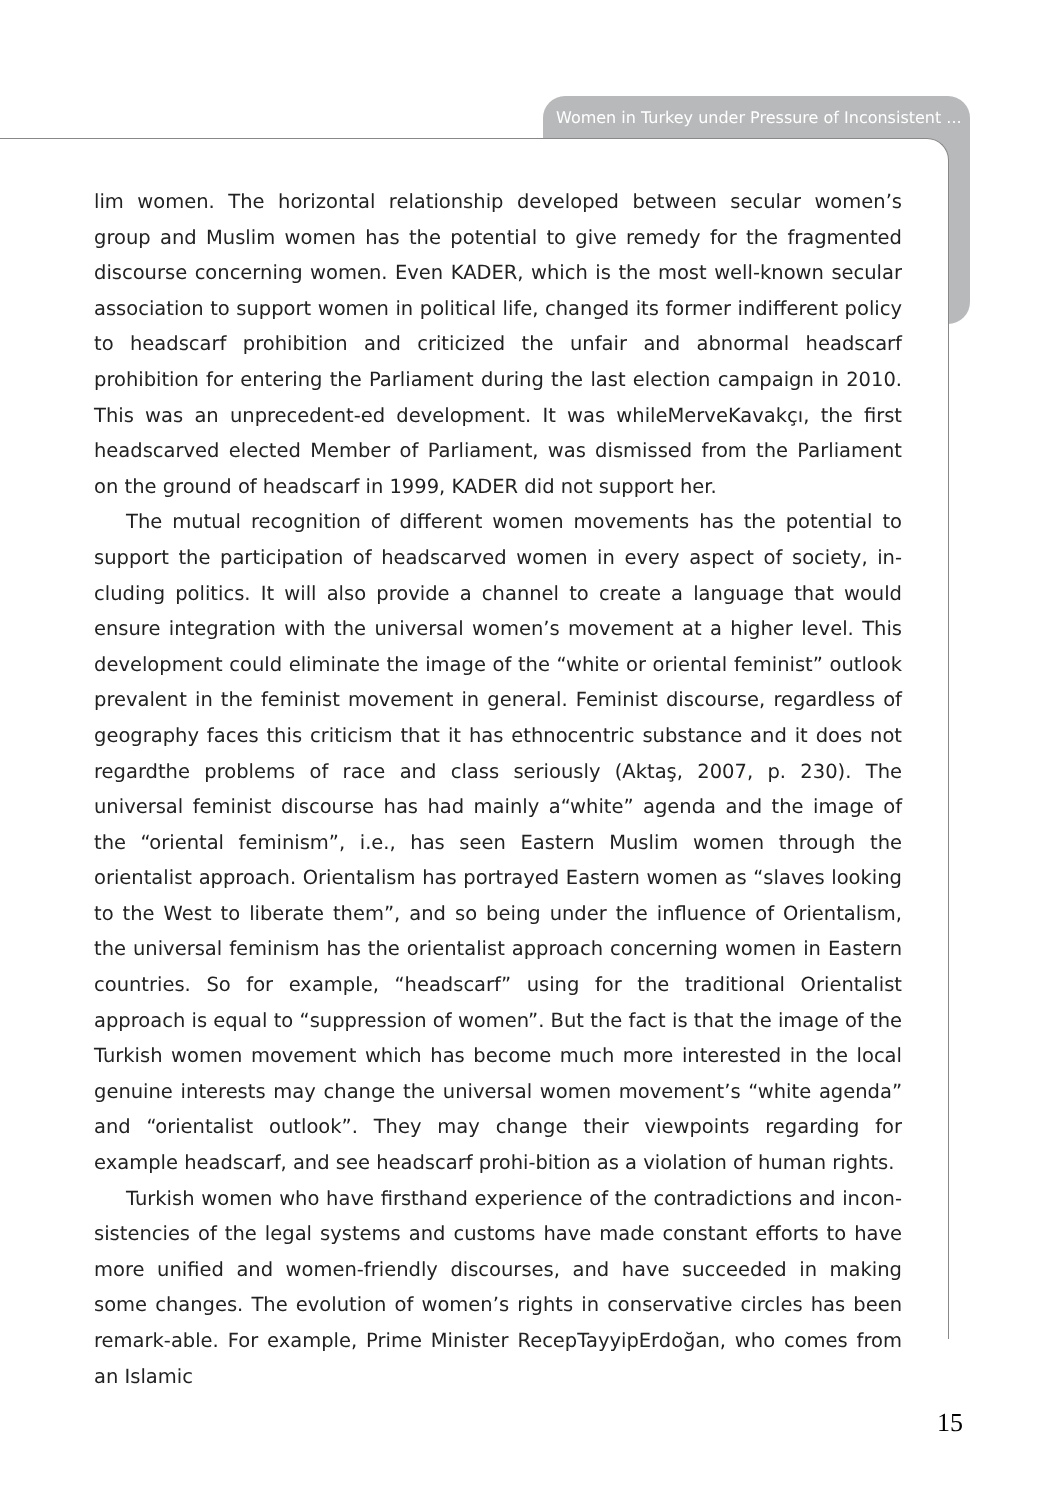Women in Turkey under Pressure of Inconsistent ...
lim women. The horizontal relationship developed between secular women’s group and Muslim women has the potential to give remedy for the fragmented discourse concerning women. Even KADER, which is the most well-known secular association to support women in political life, changed its former indifferent policy to headscarf prohibition and criticized the unfair and abnormal headscarf prohibition for entering the Parliament during the last election campaign in 2010. This was an unprecedent-ed development. It was whileMerveKavakçı, the first headscarved elected Member of Parliament, was dismissed from the Parliament on the ground of headscarf in 1999, KADER did not support her.
The mutual recognition of different women movements has the potential to support the participation of headscarved women in every aspect of society, in-cluding politics. It will also provide a channel to create a language that would ensure integration with the universal women’s movement at a higher level. This development could eliminate the image of the “white or oriental feminist” outlook prevalent in the feminist movement in general. Feminist discourse, regardless of geography faces this criticism that it has ethnocentric substance and it does not regardthe problems of race and class seriously (Aktaş, 2007, p. 230). The universal feminist discourse has had mainly a“white” agenda and the image of the “oriental feminism”, i.e., has seen Eastern Muslim women through the orientalist approach. Orientalism has portrayed Eastern women as “slaves looking to the West to liberate them”, and so being under the influence of Orientalism, the universal feminism has the orientalist approach concerning women in Eastern countries. So for example, “headscarf” using for the traditional Orientalist approach is equal to “suppression of women”. But the fact is that the image of the Turkish women movement which has become much more interested in the local genuine interests may change the universal women movement’s “white agenda” and “orientalist outlook”. They may change their viewpoints regarding for example headscarf, and see headscarf prohi-bition as a violation of human rights.
Turkish women who have firsthand experience of the contradictions and incon-sistencies of the legal systems and customs have made constant efforts to have more unified and women-friendly discourses, and have succeeded in making some changes. The evolution of women’s rights in conservative circles has been remark-able. For example, Prime Minister RecepTayyipErdoğan, who comes from an Islamic
15